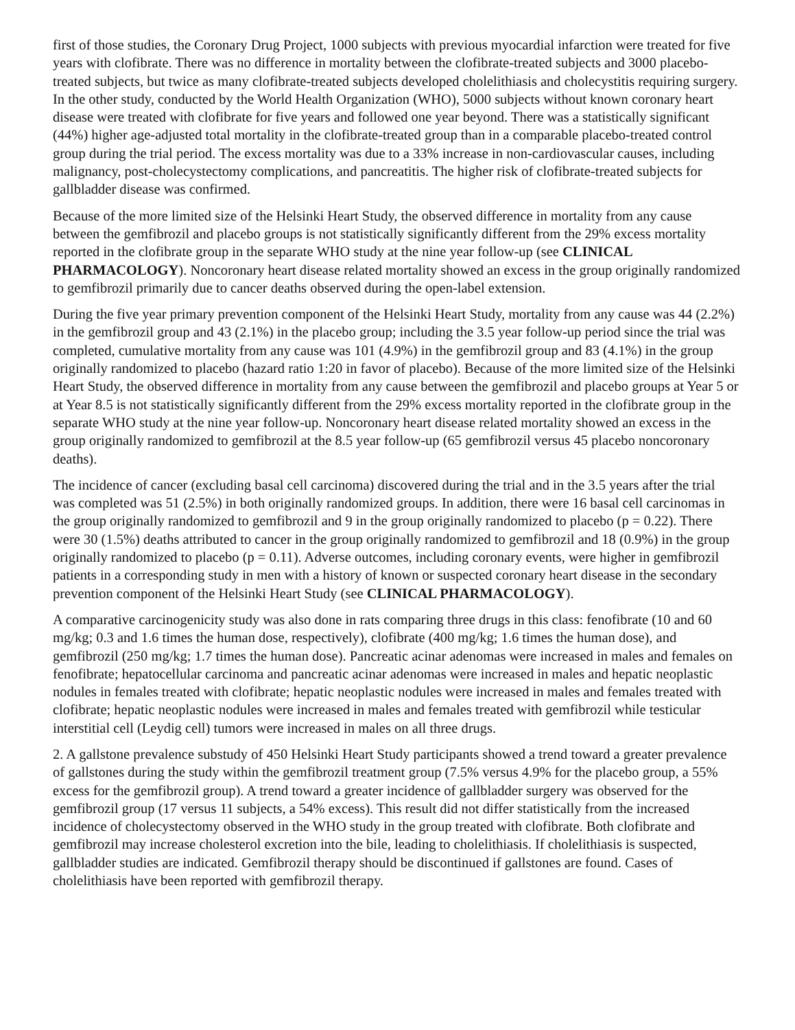first of those studies, the Coronary Drug Project, 1000 subjects with previous myocardial infarction were treated for five years with clofibrate. There was no difference in mortality between the clofibrate-treated subjects and 3000 placebo-treated subjects, but twice as many clofibrate-treated subjects developed cholelithiasis and cholecystitis requiring surgery. In the other study, conducted by the World Health Organization (WHO), 5000 subjects without known coronary heart disease were treated with clofibrate for five years and followed one year beyond. There was a statistically significant (44%) higher age-adjusted total mortality in the clofibrate-treated group than in a comparable placebo-treated control group during the trial period. The excess mortality was due to a 33% increase in non-cardiovascular causes, including malignancy, post-cholecystectomy complications, and pancreatitis. The higher risk of clofibrate-treated subjects for gallbladder disease was confirmed.
Because of the more limited size of the Helsinki Heart Study, the observed difference in mortality from any cause between the gemfibrozil and placebo groups is not statistically significantly different from the 29% excess mortality reported in the clofibrate group in the separate WHO study at the nine year follow-up (see CLINICAL PHARMACOLOGY). Noncoronary heart disease related mortality showed an excess in the group originally randomized to gemfibrozil primarily due to cancer deaths observed during the open-label extension.
During the five year primary prevention component of the Helsinki Heart Study, mortality from any cause was 44 (2.2%) in the gemfibrozil group and 43 (2.1%) in the placebo group; including the 3.5 year follow-up period since the trial was completed, cumulative mortality from any cause was 101 (4.9%) in the gemfibrozil group and 83 (4.1%) in the group originally randomized to placebo (hazard ratio 1:20 in favor of placebo). Because of the more limited size of the Helsinki Heart Study, the observed difference in mortality from any cause between the gemfibrozil and placebo groups at Year 5 or at Year 8.5 is not statistically significantly different from the 29% excess mortality reported in the clofibrate group in the separate WHO study at the nine year follow-up. Noncoronary heart disease related mortality showed an excess in the group originally randomized to gemfibrozil at the 8.5 year follow-up (65 gemfibrozil versus 45 placebo noncoronary deaths).
The incidence of cancer (excluding basal cell carcinoma) discovered during the trial and in the 3.5 years after the trial was completed was 51 (2.5%) in both originally randomized groups. In addition, there were 16 basal cell carcinomas in the group originally randomized to gemfibrozil and 9 in the group originally randomized to placebo (p = 0.22). There were 30 (1.5%) deaths attributed to cancer in the group originally randomized to gemfibrozil and 18 (0.9%) in the group originally randomized to placebo (p = 0.11). Adverse outcomes, including coronary events, were higher in gemfibrozil patients in a corresponding study in men with a history of known or suspected coronary heart disease in the secondary prevention component of the Helsinki Heart Study (see CLINICAL PHARMACOLOGY).
A comparative carcinogenicity study was also done in rats comparing three drugs in this class: fenofibrate (10 and 60 mg/kg; 0.3 and 1.6 times the human dose, respectively), clofibrate (400 mg/kg; 1.6 times the human dose), and gemfibrozil (250 mg/kg; 1.7 times the human dose). Pancreatic acinar adenomas were increased in males and females on fenofibrate; hepatocellular carcinoma and pancreatic acinar adenomas were increased in males and hepatic neoplastic nodules in females treated with clofibrate; hepatic neoplastic nodules were increased in males and females treated with clofibrate; hepatic neoplastic nodules were increased in males and females treated with gemfibrozil while testicular interstitial cell (Leydig cell) tumors were increased in males on all three drugs.
2. A gallstone prevalence substudy of 450 Helsinki Heart Study participants showed a trend toward a greater prevalence of gallstones during the study within the gemfibrozil treatment group (7.5% versus 4.9% for the placebo group, a 55% excess for the gemfibrozil group). A trend toward a greater incidence of gallbladder surgery was observed for the gemfibrozil group (17 versus 11 subjects, a 54% excess). This result did not differ statistically from the increased incidence of cholecystectomy observed in the WHO study in the group treated with clofibrate. Both clofibrate and gemfibrozil may increase cholesterol excretion into the bile, leading to cholelithiasis. If cholelithiasis is suspected, gallbladder studies are indicated. Gemfibrozil therapy should be discontinued if gallstones are found. Cases of cholelithiasis have been reported with gemfibrozil therapy.